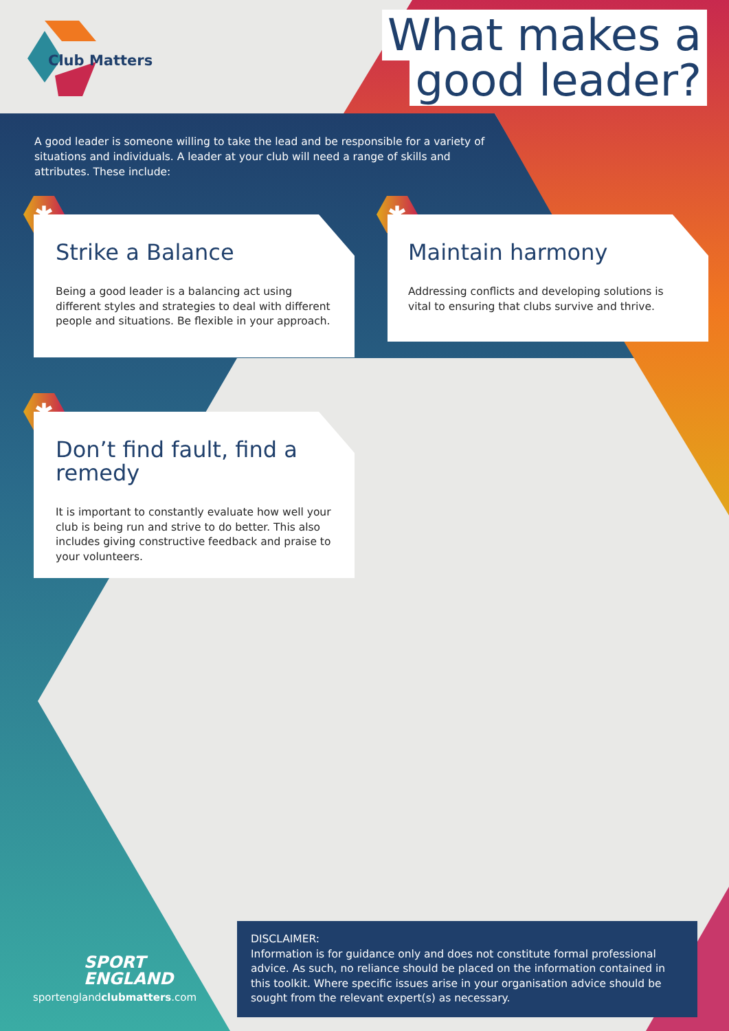Club Matters
What makes a
good leader?
A good leader is someone willing to take the lead and be responsible for a variety of situations and individuals. A leader at your club will need a range of skills and attributes. These include:
✱
Strike a Balance
Being a good leader is a balancing act using different styles and strategies to deal with different people and situations. Be flexible in your approach.
✱
Maintain harmony
Addressing conflicts and developing solutions is vital to ensuring that clubs survive and thrive.
✱
Don’t find fault, find a remedy
It is important to constantly evaluate how well your club is being run and strive to do better. This also includes giving constructive feedback and praise to your volunteers.
SPORT
ENGLAND
sportenglandclubmatters.com
DISCLAIMER:
Information is for guidance only and does not constitute formal professional advice. As such, no reliance should be placed on the information contained in this toolkit. Where specific issues arise in your organisation advice should be sought from the relevant expert(s) as necessary.